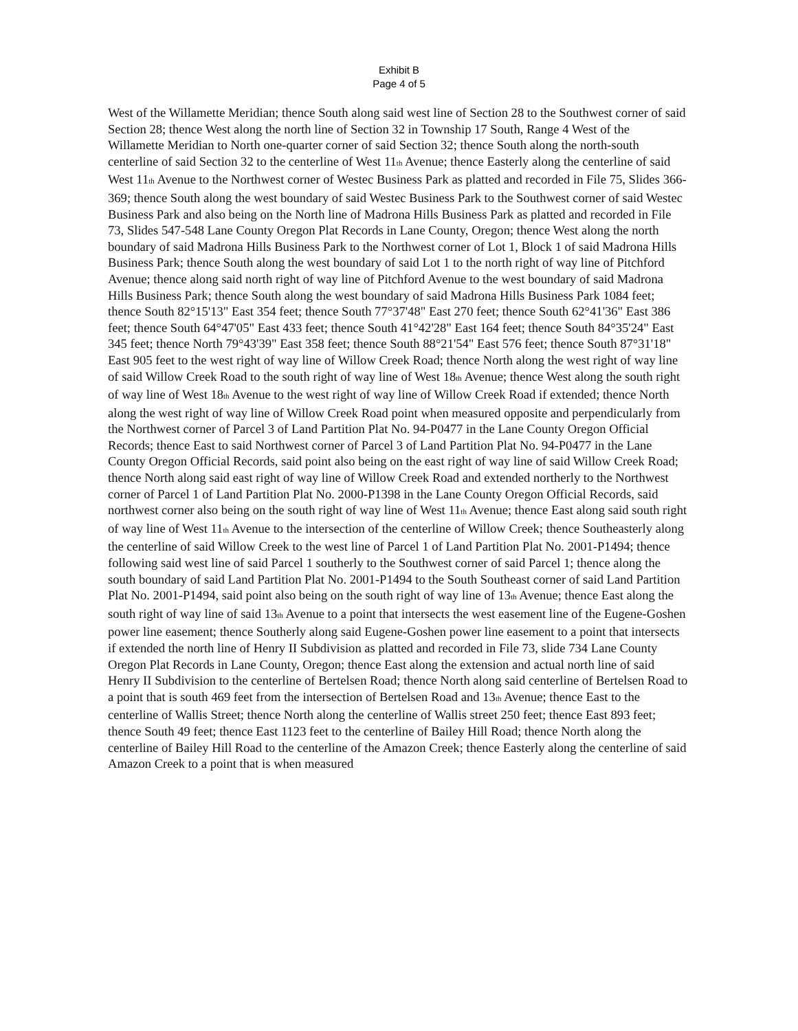Exhibit B
Page 4 of 5
West of the Willamette Meridian; thence South along said west line of Section 28 to the Southwest corner of said Section 28; thence West along the north line of Section 32 in Township 17 South, Range 4 West of the Willamette Meridian to North one-quarter corner of said Section 32; thence South along the north-south centerline of said Section 32 to the centerline of West 11<sub>th</sub> Avenue; thence Easterly along the centerline of said West 11<sub>th</sub> Avenue to the Northwest corner of Westec Business Park as platted and recorded in File 75, Slides 366-369; thence South along the west boundary of said Westec Business Park to the Southwest corner of said Westec Business Park and also being on the North line of Madrona Hills Business Park as platted and recorded in File 73, Slides 547-548 Lane County Oregon Plat Records in Lane County, Oregon; thence West along the north boundary of said Madrona Hills Business Park to the Northwest corner of Lot 1, Block 1 of said Madrona Hills Business Park; thence South along the west boundary of said Lot 1 to the north right of way line of Pitchford Avenue; thence along said north right of way line of Pitchford Avenue to the west boundary of said Madrona Hills Business Park; thence South along the west boundary of said Madrona Hills Business Park 1084 feet; thence South 82°15'13" East 354 feet; thence South 77°37'48" East 270 feet; thence South 62°41'36" East 386 feet; thence South 64°47'05" East 433 feet; thence South 41°42'28" East 164 feet; thence South 84°35'24" East 345 feet; thence North 79°43'39" East 358 feet; thence South 88°21'54" East 576 feet; thence South 87°31'18" East 905 feet to the west right of way line of Willow Creek Road; thence North along the west right of way line of said Willow Creek Road to the south right of way line of West 18<sub>th</sub> Avenue; thence West along the south right of way line of West 18<sub>th</sub> Avenue to the west right of way line of Willow Creek Road if extended; thence North along the west right of way line of Willow Creek Road point when measured opposite and perpendicularly from the Northwest corner of Parcel 3 of Land Partition Plat No. 94-P0477 in the Lane County Oregon Official Records; thence East to said Northwest corner of Parcel 3 of Land Partition Plat No. 94-P0477 in the Lane County Oregon Official Records, said point also being on the east right of way line of said Willow Creek Road; thence North along said east right of way line of Willow Creek Road and extended northerly to the Northwest corner of Parcel 1 of Land Partition Plat No. 2000-P1398 in the Lane County Oregon Official Records, said northwest corner also being on the south right of way line of West 11<sub>th</sub> Avenue; thence East along said south right of way line of West 11<sub>th</sub> Avenue to the intersection of the centerline of Willow Creek; thence Southeasterly along the centerline of said Willow Creek to the west line of Parcel 1 of Land Partition Plat No. 2001-P1494; thence following said west line of said Parcel 1 southerly to the Southwest corner of said Parcel 1; thence along the south boundary of said Land Partition Plat No. 2001-P1494 to the South Southeast corner of said Land Partition Plat No. 2001-P1494, said point also being on the south right of way line of 13<sub>th</sub> Avenue; thence East along the south right of way line of said 13<sub>th</sub> Avenue to a point that intersects the west easement line of the Eugene-Goshen power line easement; thence Southerly along said Eugene-Goshen power line easement to a point that intersects if extended the north line of Henry II Subdivision as platted and recorded in File 73, slide 734 Lane County Oregon Plat Records in Lane County, Oregon; thence East along the extension and actual north line of said Henry II Subdivision to the centerline of Bertelsen Road; thence North along said centerline of Bertelsen Road to a point that is south 469 feet from the intersection of Bertelsen Road and 13<sub>th</sub> Avenue; thence East to the centerline of Wallis Street; thence North along the centerline of Wallis street 250 feet; thence East 893 feet; thence South 49 feet; thence East 1123 feet to the centerline of Bailey Hill Road; thence North along the centerline of Bailey Hill Road to the centerline of the Amazon Creek; thence Easterly along the centerline of said Amazon Creek to a point that is when measured